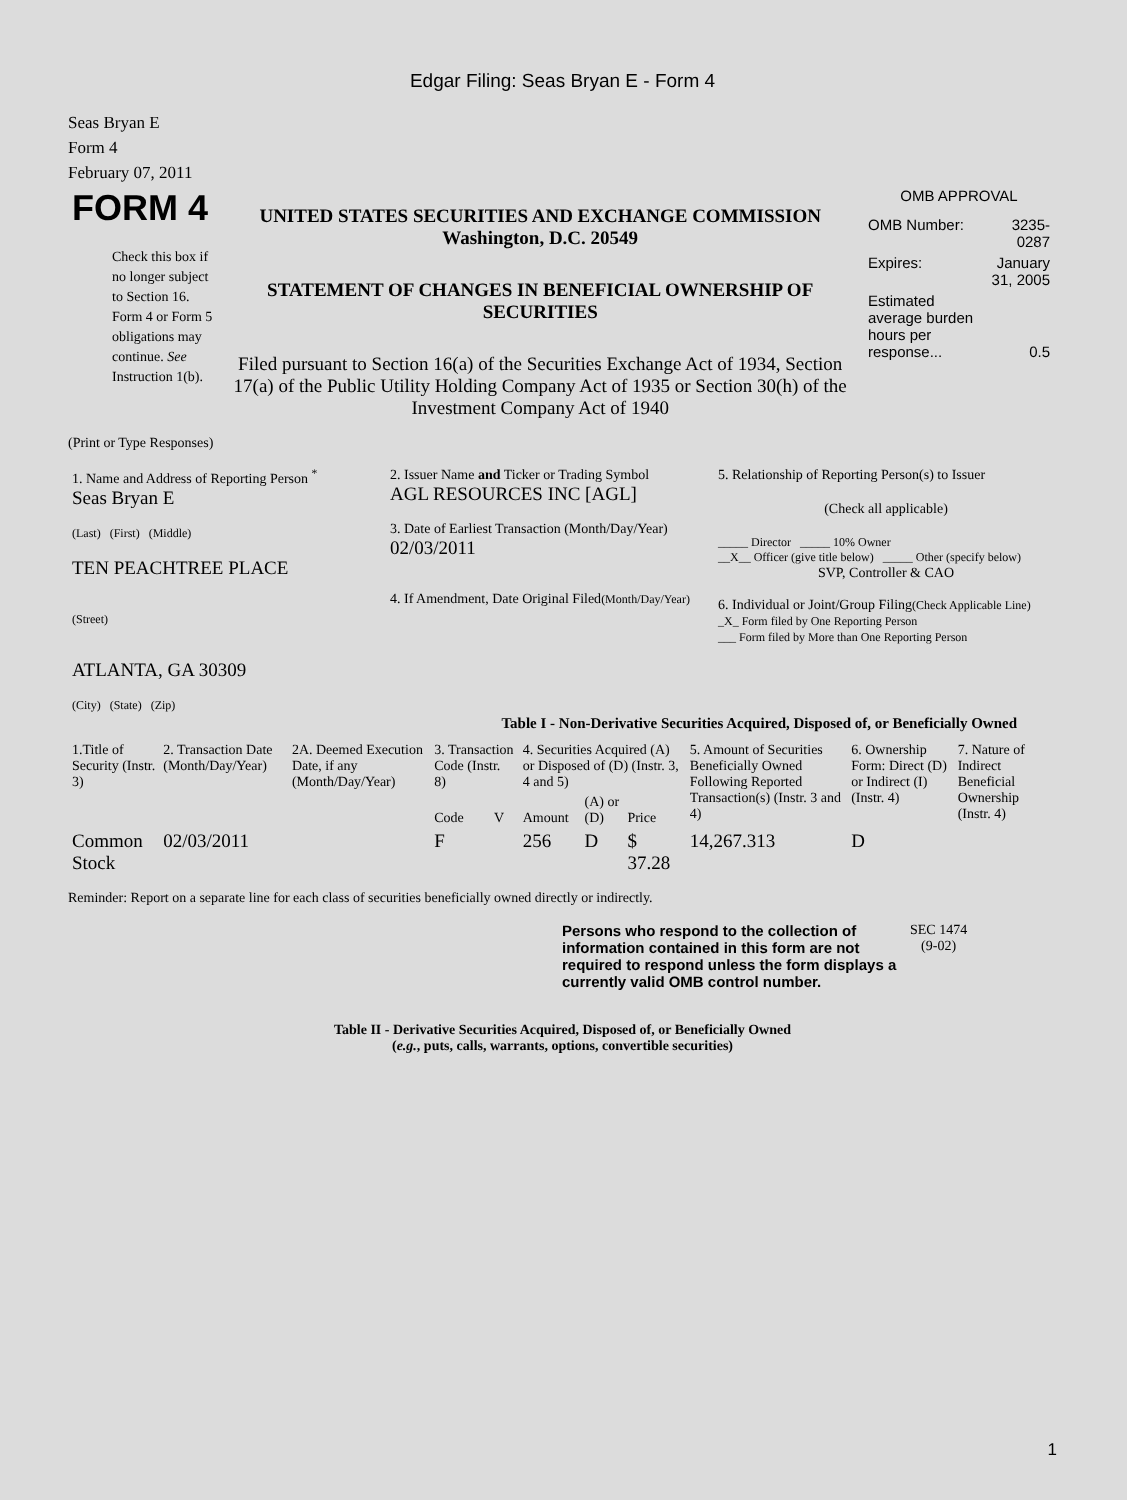Edgar Filing: Seas Bryan E - Form 4
Seas Bryan E
Form 4
February 07, 2011
| FORM 4 Check this box if no longer subject to Section 16. Form 4 or Form 5 obligations may continue. See Instruction 1(b). | UNITED STATES SECURITIES AND EXCHANGE COMMISSION Washington, D.C. 20549 STATEMENT OF CHANGES IN BENEFICIAL OWNERSHIP OF SECURITIES Filed pursuant to Section 16(a) of the Securities Exchange Act of 1934, Section 17(a) of the Public Utility Holding Company Act of 1935 or Section 30(h) of the Investment Company Act of 1940 | OMB APPROVAL / OMB Number: / 3235-0287 / / Expires: / January 31, 2005 / / Estimated average burden hours per response... / 0.5 / |
(Print or Type Responses)
| 1. Name and Address of Reporting Person <sup>*</sup> Seas Bryan E (Last) (First) (Middle) TEN PEACHTREE PLACE (Street) ATLANTA, GA 30309 (City) (State) (Zip) | 2. Issuer Name and Ticker or Trading Symbol AGL RESOURCES INC [AGL] 3. Date of Earliest Transaction (Month/Day/Year) 02/03/2011 4. If Amendment, Date Original Filed (Month/Day/Year) | 5. Relationship of Reporting Person(s) to Issuer (Check all applicable) _____ Director _____ 10% Owner __X__ Officer (give title below) _____ Other (specify below) SVP, Controller & CAO 6. Individual or Joint/Group Filing (Check Applicable Line) _X_ Form filed by One Reporting Person ___ Form filed by More than One Reporting Person |
Table I - Non-Derivative Securities Acquired, Disposed of, or Beneficially Owned
| 1.Title of Security (Instr. 3) | 2. Transaction Date (Month/Day/Year) | 2A. Deemed Execution Date, if any (Month/Day/Year) | 3. Transaction Code (Instr. 8) | | 4. Securities Acquired (A) or Disposed of (D) (Instr. 3, 4 and 5) | | | 5. Amount of Securities Beneficially Owned Following Reported Transaction(s) (Instr. 3 and 4) | 6. Ownership Form: Direct (D) or Indirect (I) (Instr. 4) | 7. Nature of Indirect Beneficial Ownership (Instr. 4) |
| --- | --- | --- | --- | --- | --- | --- | --- | --- | --- | --- |
| | | | Code | V | Amount | (A) or (D) | Price | | | |
| Common Stock | 02/03/2011 | | F | | 256 | D | $ 37.28 | 14,267.313 | D | |
Reminder: Report on a separate line for each class of securities beneficially owned directly or indirectly.
| Persons who respond to the collection of information contained in this form are not required to respond unless the form displays a currently valid OMB control number. | SEC 1474 (9-02) |
Table II - Derivative Securities Acquired, Disposed of, or Beneficially Owned
(e.g., puts, calls, warrants, options, convertible securities)
1